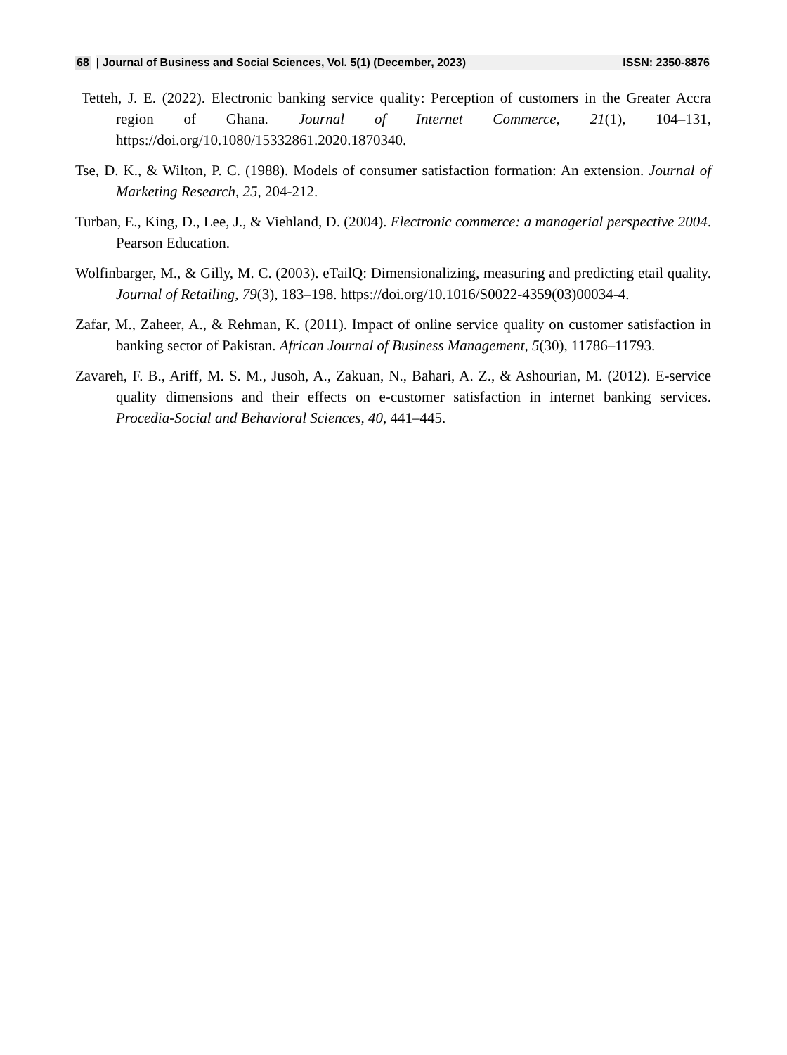68
| Journal of Business and Social Sciences, Vol. 5(1) (December, 2023) ISSN: 2350-8876
Tetteh, J. E. (2022). Electronic banking service quality: Perception of customers in the Greater Accra region of Ghana. Journal of Internet Commerce, 21(1), 104–131, https://doi.org/10.1080/15332861.2020.1870340.
Tse, D. K., & Wilton, P. C. (1988). Models of consumer satisfaction formation: An extension. Journal of Marketing Research, 25, 204-212.
Turban, E., King, D., Lee, J., & Viehland, D. (2004). Electronic commerce: a managerial perspective 2004. Pearson Education.
Wolfinbarger, M., & Gilly, M. C. (2003). eTailQ: Dimensionalizing, measuring and predicting etail quality. Journal of Retailing, 79(3), 183–198. https://doi.org/10.1016/S0022-4359(03)00034-4.
Zafar, M., Zaheer, A., & Rehman, K. (2011). Impact of online service quality on customer satisfaction in banking sector of Pakistan. African Journal of Business Management, 5(30), 11786–11793.
Zavareh, F. B., Ariff, M. S. M., Jusoh, A., Zakuan, N., Bahari, A. Z., & Ashourian, M. (2012). E-service quality dimensions and their effects on e-customer satisfaction in internet banking services. Procedia-Social and Behavioral Sciences, 40, 441–445.